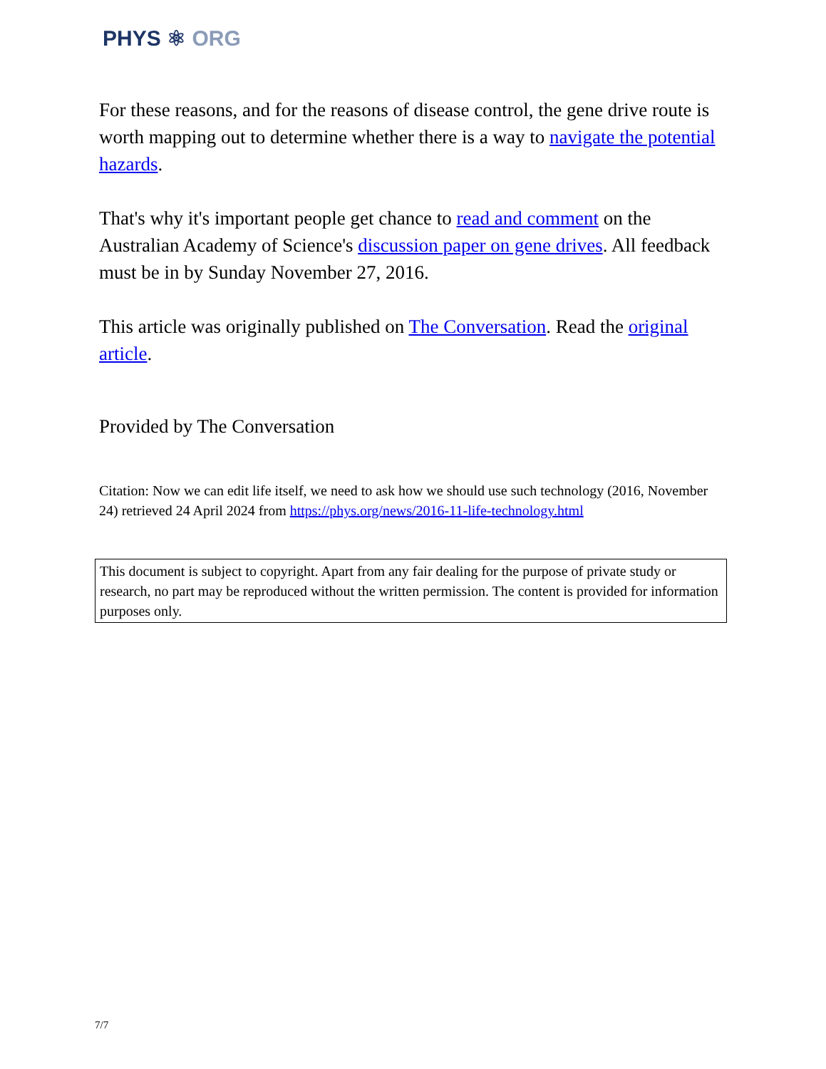PHYS ⚛ ORG
For these reasons, and for the reasons of disease control, the gene drive route is worth mapping out to determine whether there is a way to navigate the potential hazards.
That's why it's important people get chance to read and comment on the Australian Academy of Science's discussion paper on gene drives. All feedback must be in by Sunday November 27, 2016.
This article was originally published on The Conversation. Read the original article.
Provided by The Conversation
Citation: Now we can edit life itself, we need to ask how we should use such technology (2016, November 24) retrieved 24 April 2024 from https://phys.org/news/2016-11-life-technology.html
This document is subject to copyright. Apart from any fair dealing for the purpose of private study or research, no part may be reproduced without the written permission. The content is provided for information purposes only.
7/7